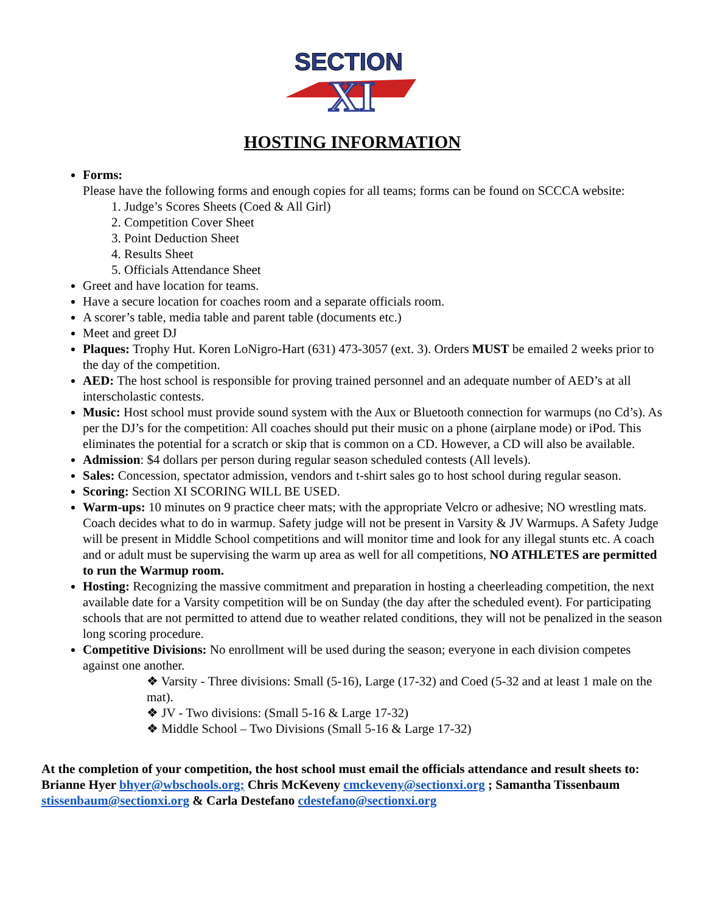SECTION
XI
HOSTING INFORMATION
Forms:
Please have the following forms and enough copies for all teams; forms can be found on SCCCA website:
Judge’s Scores Sheets (Coed & All Girl)
Competition Cover Sheet
Point Deduction Sheet
Results Sheet
Officials Attendance Sheet
Greet and have location for teams.
Have a secure location for coaches room and a separate officials room.
A scorer’s table, media table and parent table (documents etc.)
Meet and greet DJ
Plaques: Trophy Hut. Koren LoNigro-Hart (631) 473-3057 (ext. 3). Orders MUST be emailed 2 weeks prior to the day of the competition.
AED: The host school is responsible for proving trained personnel and an adequate number of AED’s at all interscholastic contests.
Music: Host school must provide sound system with the Aux or Bluetooth connection for warmups (no Cd’s). As per the DJ’s for the competition: All coaches should put their music on a phone (airplane mode) or iPod. This eliminates the potential for a scratch or skip that is common on a CD. However, a CD will also be available.
Admission: $4 dollars per person during regular season scheduled contests (All levels).
Sales: Concession, spectator admission, vendors and t-shirt sales go to host school during regular season.
Scoring: Section XI SCORING WILL BE USED.
Warm-ups: 10 minutes on 9 practice cheer mats; with the appropriate Velcro or adhesive; NO wrestling mats. Coach decides what to do in warmup. Safety judge will not be present in Varsity & JV Warmups. A Safety Judge will be present in Middle School competitions and will monitor time and look for any illegal stunts etc. A coach and or adult must be supervising the warm up area as well for all competitions, NO ATHLETES are permitted to run the Warmup room.
Hosting: Recognizing the massive commitment and preparation in hosting a cheerleading competition, the next available date for a Varsity competition will be on Sunday (the day after the scheduled event). For participating schools that are not permitted to attend due to weather related conditions, they will not be penalized in the season long scoring procedure.
Competitive Divisions: No enrollment will be used during the season; everyone in each division competes against one another.
❖ Varsity - Three divisions: Small (5-16), Large (17-32) and Coed (5-32 and at least 1 male on the mat).
❖ JV - Two divisions: (Small 5-16 & Large 17-32)
❖ Middle School – Two Divisions (Small 5-16 & Large 17-32)
At the completion of your competition, the host school must email the officials attendance and result sheets to: Brianne Hyer bhyer@wbschools.org; Chris McKeveny cmckeveny@sectionxi.org ; Samantha Tissenbaum stissenbaum@sectionxi.org & Carla Destefano cdestefano@sectionxi.org